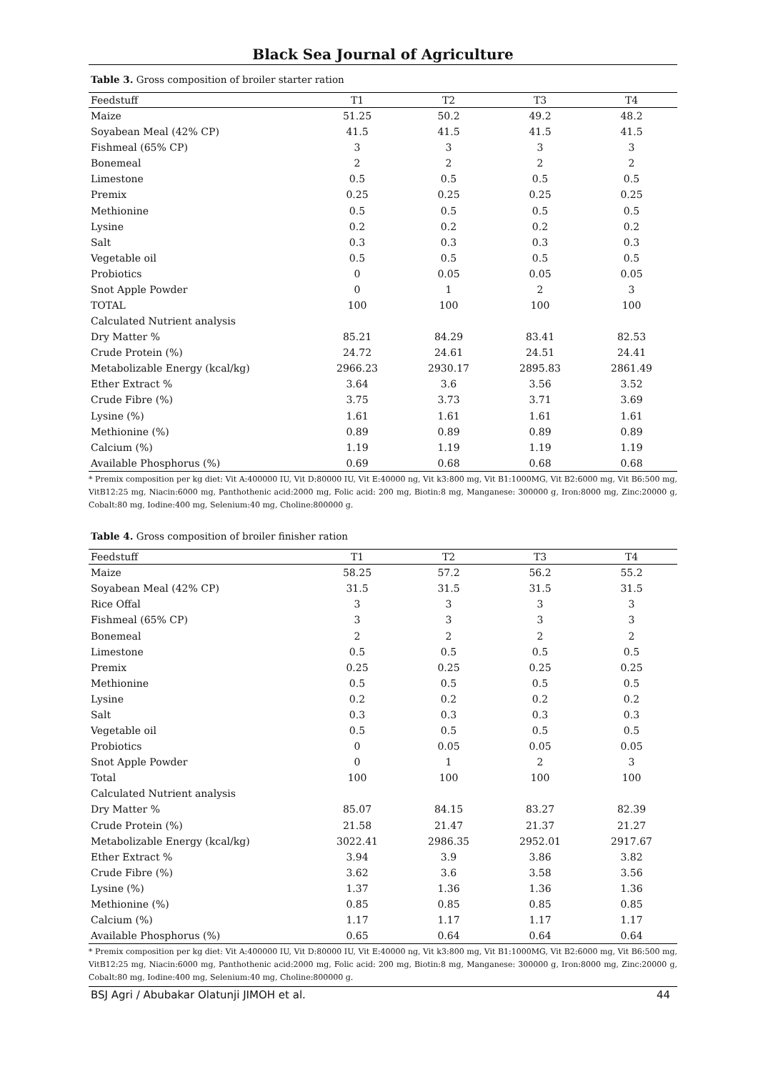Black Sea Journal of Agriculture
Table 3. Gross composition of broiler starter ration
| Feedstuff | T1 | T2 | T3 | T4 |
| --- | --- | --- | --- | --- |
| Maize | 51.25 | 50.2 | 49.2 | 48.2 |
| Soyabean Meal (42% CP) | 41.5 | 41.5 | 41.5 | 41.5 |
| Fishmeal (65% CP) | 3 | 3 | 3 | 3 |
| Bonemeal | 2 | 2 | 2 | 2 |
| Limestone | 0.5 | 0.5 | 0.5 | 0.5 |
| Premix | 0.25 | 0.25 | 0.25 | 0.25 |
| Methionine | 0.5 | 0.5 | 0.5 | 0.5 |
| Lysine | 0.2 | 0.2 | 0.2 | 0.2 |
| Salt | 0.3 | 0.3 | 0.3 | 0.3 |
| Vegetable oil | 0.5 | 0.5 | 0.5 | 0.5 |
| Probiotics | 0 | 0.05 | 0.05 | 0.05 |
| Snot Apple Powder | 0 | 1 | 2 | 3 |
| TOTAL | 100 | 100 | 100 | 100 |
| Calculated Nutrient analysis | | | | |
| Dry Matter % | 85.21 | 84.29 | 83.41 | 82.53 |
| Crude Protein (%) | 24.72 | 24.61 | 24.51 | 24.41 |
| Metabolizable Energy (kcal/kg) | 2966.23 | 2930.17 | 2895.83 | 2861.49 |
| Ether Extract % | 3.64 | 3.6 | 3.56 | 3.52 |
| Crude Fibre (%) | 3.75 | 3.73 | 3.71 | 3.69 |
| Lysine (%) | 1.61 | 1.61 | 1.61 | 1.61 |
| Methionine (%) | 0.89 | 0.89 | 0.89 | 0.89 |
| Calcium (%) | 1.19 | 1.19 | 1.19 | 1.19 |
| Available Phosphorus (%) | 0.69 | 0.68 | 0.68 | 0.68 |
* Premix composition per kg diet: Vit A:400000 IU, Vit D:80000 IU, Vit E:40000 ng, Vit k3:800 mg, Vit B1:1000MG, Vit B2:6000 mg, Vit B6:500 mg, VitB12:25 mg, Niacin:6000 mg, Panthothenic acid:2000 mg, Folic acid: 200 mg, Biotin:8 mg, Manganese: 300000 g, Iron:8000 mg, Zinc:20000 g, Cobalt:80 mg, Iodine:400 mg, Selenium:40 mg, Choline:800000 g.
Table 4. Gross composition of broiler finisher ration
| Feedstuff | T1 | T2 | T3 | T4 |
| --- | --- | --- | --- | --- |
| Maize | 58.25 | 57.2 | 56.2 | 55.2 |
| Soyabean Meal (42% CP) | 31.5 | 31.5 | 31.5 | 31.5 |
| Rice Offal | 3 | 3 | 3 | 3 |
| Fishmeal (65% CP) | 3 | 3 | 3 | 3 |
| Bonemeal | 2 | 2 | 2 | 2 |
| Limestone | 0.5 | 0.5 | 0.5 | 0.5 |
| Premix | 0.25 | 0.25 | 0.25 | 0.25 |
| Methionine | 0.5 | 0.5 | 0.5 | 0.5 |
| Lysine | 0.2 | 0.2 | 0.2 | 0.2 |
| Salt | 0.3 | 0.3 | 0.3 | 0.3 |
| Vegetable oil | 0.5 | 0.5 | 0.5 | 0.5 |
| Probiotics | 0 | 0.05 | 0.05 | 0.05 |
| Snot Apple Powder | 0 | 1 | 2 | 3 |
| Total | 100 | 100 | 100 | 100 |
| Calculated Nutrient analysis | | | | |
| Dry Matter % | 85.07 | 84.15 | 83.27 | 82.39 |
| Crude Protein (%) | 21.58 | 21.47 | 21.37 | 21.27 |
| Metabolizable Energy (kcal/kg) | 3022.41 | 2986.35 | 2952.01 | 2917.67 |
| Ether Extract % | 3.94 | 3.9 | 3.86 | 3.82 |
| Crude Fibre (%) | 3.62 | 3.6 | 3.58 | 3.56 |
| Lysine (%) | 1.37 | 1.36 | 1.36 | 1.36 |
| Methionine (%) | 0.85 | 0.85 | 0.85 | 0.85 |
| Calcium (%) | 1.17 | 1.17 | 1.17 | 1.17 |
| Available Phosphorus (%) | 0.65 | 0.64 | 0.64 | 0.64 |
* Premix composition per kg diet: Vit A:400000 IU, Vit D:80000 IU, Vit E:40000 ng, Vit k3:800 mg, Vit B1:1000MG, Vit B2:6000 mg, Vit B6:500 mg, VitB12:25 mg, Niacin:6000 mg, Panthothenic acid:2000 mg, Folic acid: 200 mg, Biotin:8 mg, Manganese: 300000 g, Iron:8000 mg, Zinc:20000 g, Cobalt:80 mg, Iodine:400 mg, Selenium:40 mg, Choline:800000 g.
BSJ Agri / Abubakar Olatunji JIMOH et al. 44